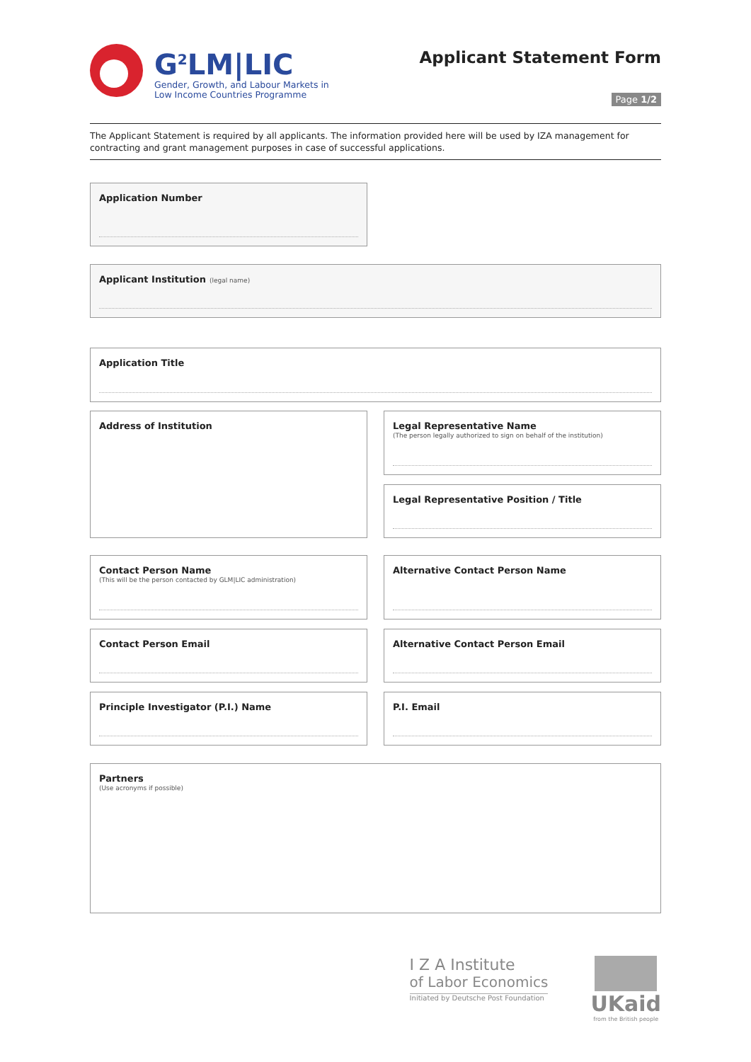G<sup>2</sup>LM|LIC
Gender, Growth, and Labour Markets in
Low Income Countries Programme
Applicant Statement Form
Page 1/2
The Applicant Statement is required by all applicants. The information provided here will be used by IZA management for contracting and grant management purposes in case of successful applications.
Application Number
Applicant Institution (legal name)
Application Title
Address of Institution
Legal Representative Name
(The person legally authorized to sign on behalf of the institution)
Legal Representative Position / Title
Contact Person Name
(This will be the person contacted by GLM|LIC administration)
Alternative Contact Person Name
Contact Person Email Alternative Contact Person Email
Principle Investigator (P.I.) Name P.I. Email
Partners
(Use acronyms if possible)
I Z A Institute
of Labor Economics
Initiated by Deutsche Post Foundation
UKaid
from the British people